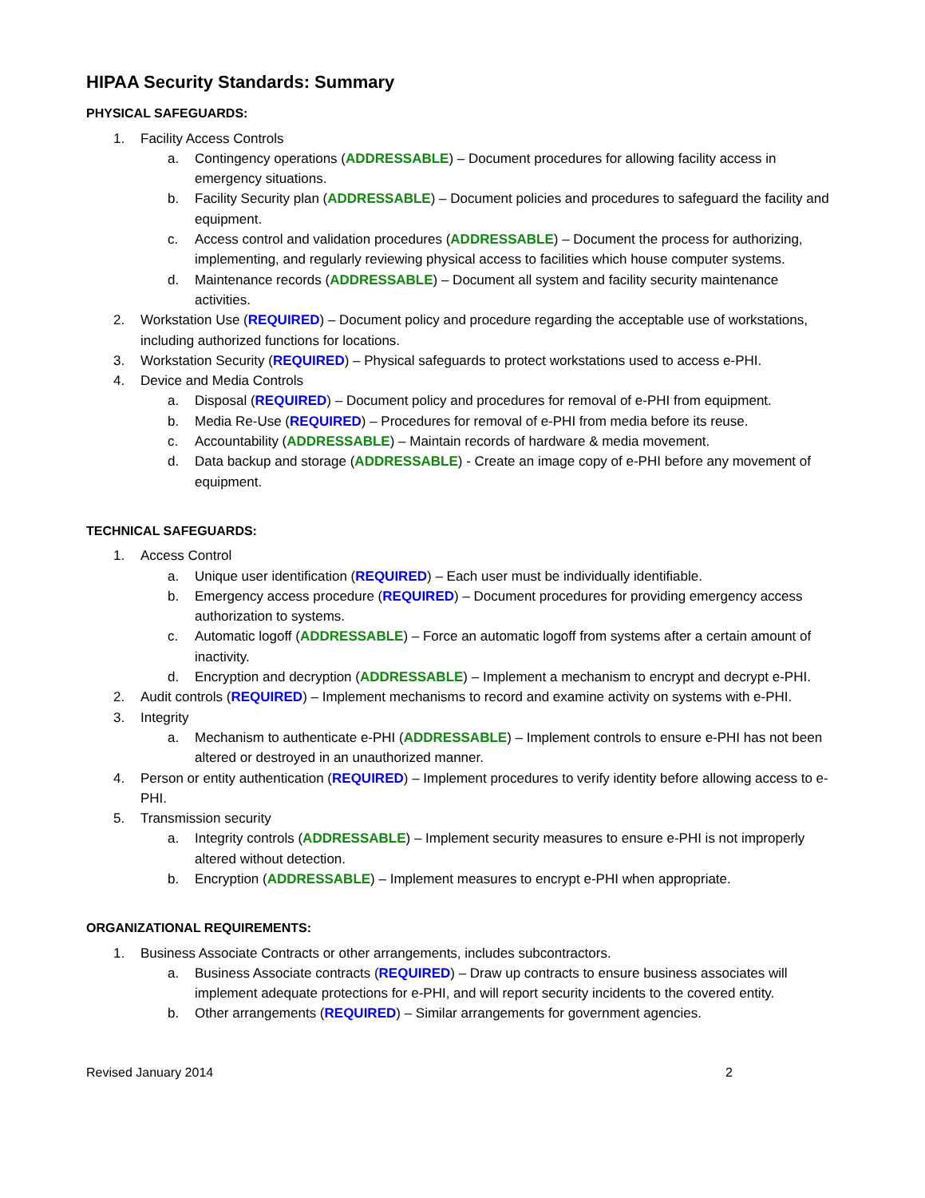HIPAA Security Standards: Summary
PHYSICAL SAFEGUARDS:
1. Facility Access Controls
a. Contingency operations (ADDRESSABLE) – Document procedures for allowing facility access in emergency situations.
b. Facility Security plan (ADDRESSABLE) – Document policies and procedures to safeguard the facility and equipment.
c. Access control and validation procedures (ADDRESSABLE) – Document the process for authorizing, implementing, and regularly reviewing physical access to facilities which house computer systems.
d. Maintenance records (ADDRESSABLE) – Document all system and facility security maintenance activities.
2. Workstation Use (REQUIRED) – Document policy and procedure regarding the acceptable use of workstations, including authorized functions for locations.
3. Workstation Security (REQUIRED) – Physical safeguards to protect workstations used to access e-PHI.
4. Device and Media Controls
a. Disposal (REQUIRED) – Document policy and procedures for removal of e-PHI from equipment.
b. Media Re-Use (REQUIRED) – Procedures for removal of e-PHI from media before its reuse.
c. Accountability (ADDRESSABLE) – Maintain records of hardware & media movement.
d. Data backup and storage (ADDRESSABLE) - Create an image copy of e-PHI before any movement of equipment.
TECHNICAL SAFEGUARDS:
1. Access Control
a. Unique user identification (REQUIRED) – Each user must be individually identifiable.
b. Emergency access procedure (REQUIRED) – Document procedures for providing emergency access authorization to systems.
c. Automatic logoff (ADDRESSABLE) – Force an automatic logoff from systems after a certain amount of inactivity.
d. Encryption and decryption (ADDRESSABLE) – Implement a mechanism to encrypt and decrypt e-PHI.
2. Audit controls (REQUIRED) – Implement mechanisms to record and examine activity on systems with e-PHI.
3. Integrity
a. Mechanism to authenticate e-PHI (ADDRESSABLE) – Implement controls to ensure e-PHI has not been altered or destroyed in an unauthorized manner.
4. Person or entity authentication (REQUIRED) – Implement procedures to verify identity before allowing access to e-PHI.
5. Transmission security
a. Integrity controls (ADDRESSABLE) – Implement security measures to ensure e-PHI is not improperly altered without detection.
b. Encryption (ADDRESSABLE) – Implement measures to encrypt e-PHI when appropriate.
ORGANIZATIONAL REQUIREMENTS:
1. Business Associate Contracts or other arrangements, includes subcontractors.
a. Business Associate contracts (REQUIRED) – Draw up contracts to ensure business associates will implement adequate protections for e-PHI, and will report security incidents to the covered entity.
b. Other arrangements (REQUIRED) – Similar arrangements for government agencies.
Revised January 2014 2